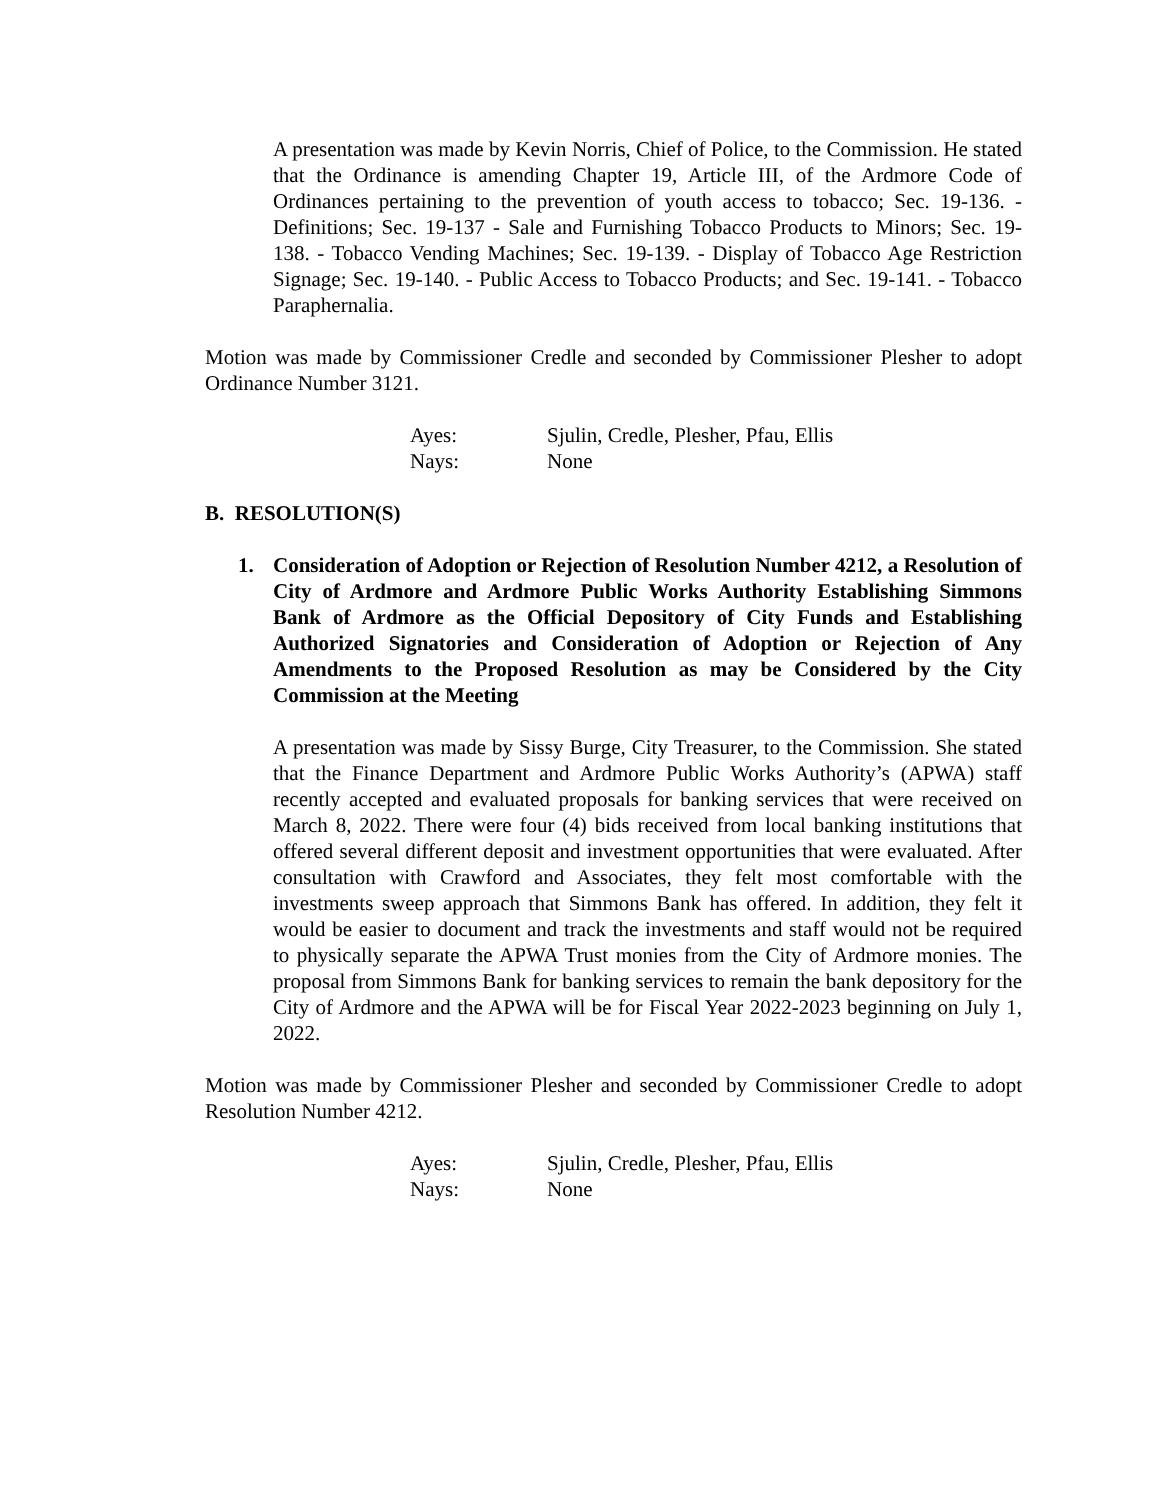A presentation was made by Kevin Norris, Chief of Police, to the Commission. He stated that the Ordinance is amending Chapter 19, Article III, of the Ardmore Code of Ordinances pertaining to the prevention of youth access to tobacco; Sec. 19-136. - Definitions; Sec. 19-137 - Sale and Furnishing Tobacco Products to Minors; Sec. 19-138. - Tobacco Vending Machines; Sec. 19-139. - Display of Tobacco Age Restriction Signage; Sec. 19-140. - Public Access to Tobacco Products; and Sec. 19-141. - Tobacco Paraphernalia.
Motion was made by Commissioner Credle and seconded by Commissioner Plesher to adopt Ordinance Number 3121.
Ayes: Sjulin, Credle, Plesher, Pfau, Ellis
Nays: None
B. RESOLUTION(S)
1. Consideration of Adoption or Rejection of Resolution Number 4212, a Resolution of City of Ardmore and Ardmore Public Works Authority Establishing Simmons Bank of Ardmore as the Official Depository of City Funds and Establishing Authorized Signatories and Consideration of Adoption or Rejection of Any Amendments to the Proposed Resolution as may be Considered by the City Commission at the Meeting
A presentation was made by Sissy Burge, City Treasurer, to the Commission. She stated that the Finance Department and Ardmore Public Works Authority’s (APWA) staff recently accepted and evaluated proposals for banking services that were received on March 8, 2022. There were four (4) bids received from local banking institutions that offered several different deposit and investment opportunities that were evaluated. After consultation with Crawford and Associates, they felt most comfortable with the investments sweep approach that Simmons Bank has offered. In addition, they felt it would be easier to document and track the investments and staff would not be required to physically separate the APWA Trust monies from the City of Ardmore monies. The proposal from Simmons Bank for banking services to remain the bank depository for the City of Ardmore and the APWA will be for Fiscal Year 2022-2023 beginning on July 1, 2022.
Motion was made by Commissioner Plesher and seconded by Commissioner Credle to adopt Resolution Number 4212.
Ayes: Sjulin, Credle, Plesher, Pfau, Ellis
Nays: None